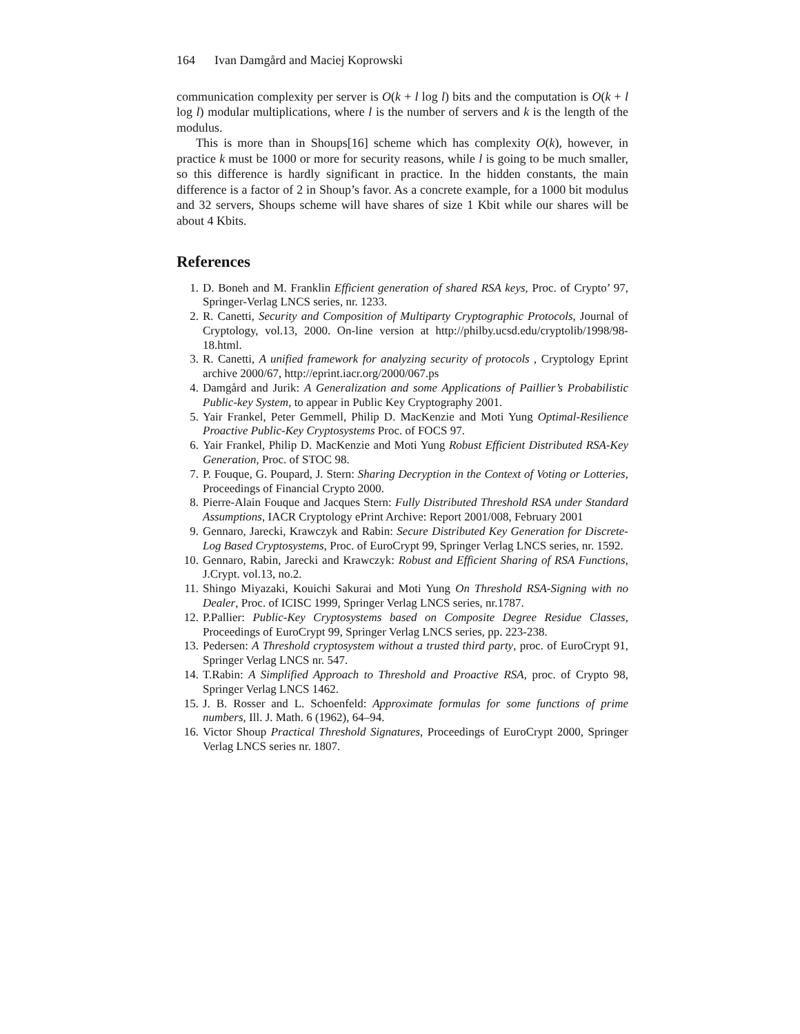164 Ivan Damgård and Maciej Koprowski
communication complexity per server is O(k + l log l) bits and the computation is O(k + l log l) modular multiplications, where l is the number of servers and k is the length of the modulus.
This is more than in Shoups[16] scheme which has complexity O(k), however, in practice k must be 1000 or more for security reasons, while l is going to be much smaller, so this difference is hardly significant in practice. In the hidden constants, the main difference is a factor of 2 in Shoup’s favor. As a concrete example, for a 1000 bit modulus and 32 servers, Shoups scheme will have shares of size 1 Kbit while our shares will be about 4 Kbits.
References
1. D. Boneh and M. Franklin Efficient generation of shared RSA keys, Proc. of Crypto’ 97, Springer-Verlag LNCS series, nr. 1233.
2. R. Canetti, Security and Composition of Multiparty Cryptographic Protocols, Journal of Cryptology, vol.13, 2000. On-line version at http://philby.ucsd.edu/cryptolib/1998/98-18.html.
3. R. Canetti, A unified framework for analyzing security of protocols , Cryptology Eprint archive 2000/67, http://eprint.iacr.org/2000/067.ps
4. Damgård and Jurik: A Generalization and some Applications of Paillier’s Probabilistic Public-key System, to appear in Public Key Cryptography 2001.
5. Yair Frankel, Peter Gemmell, Philip D. MacKenzie and Moti Yung Optimal-Resilience Proactive Public-Key Cryptosystems Proc. of FOCS 97.
6. Yair Frankel, Philip D. MacKenzie and Moti Yung Robust Efficient Distributed RSA-Key Generation, Proc. of STOC 98.
7. P. Fouque, G. Poupard, J. Stern: Sharing Decryption in the Context of Voting or Lotteries, Proceedings of Financial Crypto 2000.
8. Pierre-Alain Fouque and Jacques Stern: Fully Distributed Threshold RSA under Standard Assumptions, IACR Cryptology ePrint Archive: Report 2001/008, February 2001
9. Gennaro, Jarecki, Krawczyk and Rabin: Secure Distributed Key Generation for Discrete-Log Based Cryptosystems, Proc. of EuroCrypt 99, Springer Verlag LNCS series, nr. 1592.
10. Gennaro, Rabin, Jarecki and Krawczyk: Robust and Efficient Sharing of RSA Functions, J.Crypt. vol.13, no.2.
11. Shingo Miyazaki, Kouichi Sakurai and Moti Yung On Threshold RSA-Signing with no Dealer, Proc. of ICISC 1999, Springer Verlag LNCS series, nr.1787.
12. P.Pallier: Public-Key Cryptosystems based on Composite Degree Residue Classes, Proceedings of EuroCrypt 99, Springer Verlag LNCS series, pp. 223-238.
13. Pedersen: A Threshold cryptosystem without a trusted third party, proc. of EuroCrypt 91, Springer Verlag LNCS nr. 547.
14. T.Rabin: A Simplified Approach to Threshold and Proactive RSA, proc. of Crypto 98, Springer Verlag LNCS 1462.
15. J. B. Rosser and L. Schoenfeld: Approximate formulas for some functions of prime numbers, Ill. J. Math. 6 (1962), 64–94.
16. Victor Shoup Practical Threshold Signatures, Proceedings of EuroCrypt 2000, Springer Verlag LNCS series nr. 1807.